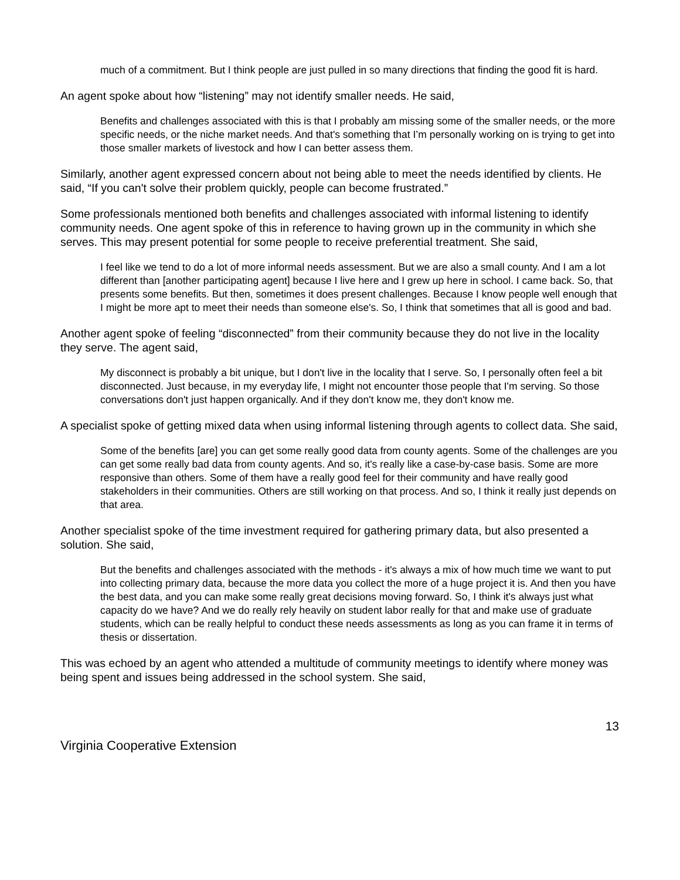much of a commitment. But I think people are just pulled in so many directions that finding the good fit is hard.
An agent spoke about how “listening” may not identify smaller needs. He said,
Benefits and challenges associated with this is that I probably am missing some of the smaller needs, or the more specific needs, or the niche market needs. And that's something that I’m personally working on is trying to get into those smaller markets of livestock and how I can better assess them.
Similarly, another agent expressed concern about not being able to meet the needs identified by clients. He said, “If you can't solve their problem quickly, people can become frustrated.”
Some professionals mentioned both benefits and challenges associated with informal listening to identify community needs. One agent spoke of this in reference to having grown up in the community in which she serves. This may present potential for some people to receive preferential treatment. She said,
I feel like we tend to do a lot of more informal needs assessment. But we are also a small county. And I am a lot different than [another participating agent] because I live here and I grew up here in school. I came back. So, that presents some benefits. But then, sometimes it does present challenges. Because I know people well enough that I might be more apt to meet their needs than someone else's. So, I think that sometimes that all is good and bad.
Another agent spoke of feeling “disconnected” from their community because they do not live in the locality they serve. The agent said,
My disconnect is probably a bit unique, but I don't live in the locality that I serve. So, I personally often feel a bit disconnected. Just because, in my everyday life, I might not encounter those people that I'm serving. So those conversations don't just happen organically. And if they don't know me, they don't know me.
A specialist spoke of getting mixed data when using informal listening through agents to collect data. She said,
Some of the benefits [are] you can get some really good data from county agents. Some of the challenges are you can get some really bad data from county agents. And so, it's really like a case-by-case basis. Some are more responsive than others. Some of them have a really good feel for their community and have really good stakeholders in their communities. Others are still working on that process. And so, I think it really just depends on that area.
Another specialist spoke of the time investment required for gathering primary data, but also presented a solution. She said,
But the benefits and challenges associated with the methods - it's always a mix of how much time we want to put into collecting primary data, because the more data you collect the more of a huge project it is. And then you have the best data, and you can make some really great decisions moving forward. So, I think it's always just what capacity do we have? And we do really rely heavily on student labor really for that and make use of graduate students, which can be really helpful to conduct these needs assessments as long as you can frame it in terms of thesis or dissertation.
This was echoed by an agent who attended a multitude of community meetings to identify where money was being spent and issues being addressed in the school system. She said,
13
Virginia Cooperative Extension